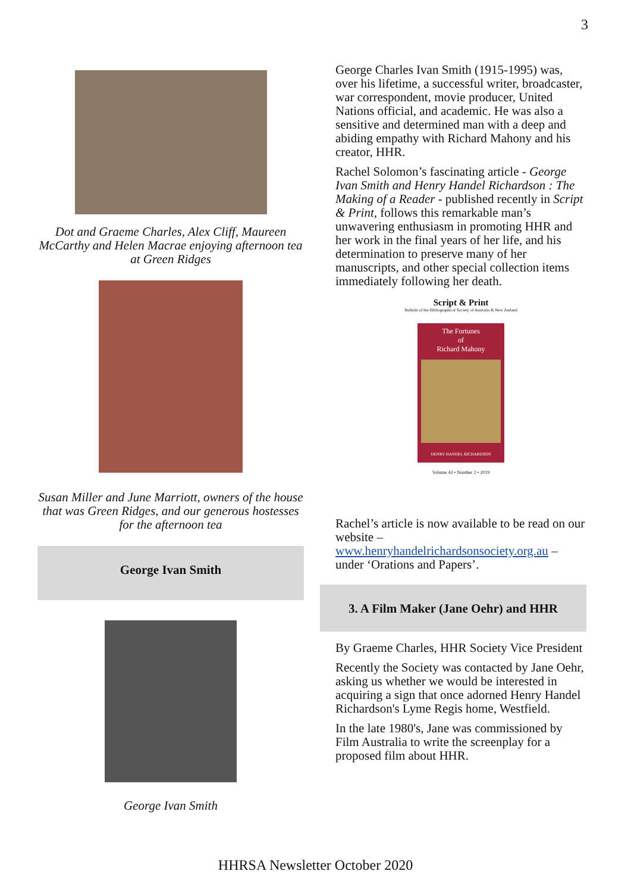3
Dot and Graeme Charles, Alex Cliff, Maureen McCarthy and Helen Macrae enjoying afternoon tea at Green Ridges
Susan Miller and June Marriott, owners of the house that was Green Ridges, and our generous hostesses for the afternoon tea
George Ivan Smith
George Ivan Smith
George Charles Ivan Smith (1915-1995) was, over his lifetime, a successful writer, broadcaster, war correspondent, movie producer, United Nations official, and academic. He was also a sensitive and determined man with a deep and abiding empathy with Richard Mahony and his creator, HHR.
Rachel Solomon’s fascinating article - George Ivan Smith and Henry Handel Richardson : The Making of a Reader - published recently in Script & Print, follows this remarkable man’s unwavering enthusiasm in promoting HHR and her work in the final years of her life, and his determination to preserve many of her manuscripts, and other special collection items immediately following her death.
Script & Print
Bulletin of the Bibliographical Society of Australia & New Zealand
The Fortunes
of
Richard Mahony
HENRY HANDEL RICHARDSON
Volume 43 • Number 2 • 2019
Rachel’s article is now available to be read on our website – www.henryhandelrichardsonsociety.org.au – under ‘Orations and Papers’.
3. A Film Maker (Jane Oehr) and HHR
By Graeme Charles, HHR Society Vice President
Recently the Society was contacted by Jane Oehr, asking us whether we would be interested in acquiring a sign that once adorned Henry Handel Richardson's Lyme Regis home, Westfield.
In the late 1980's, Jane was commissioned by Film Australia to write the screenplay for a proposed film about HHR.
HHRSA Newsletter October 2020